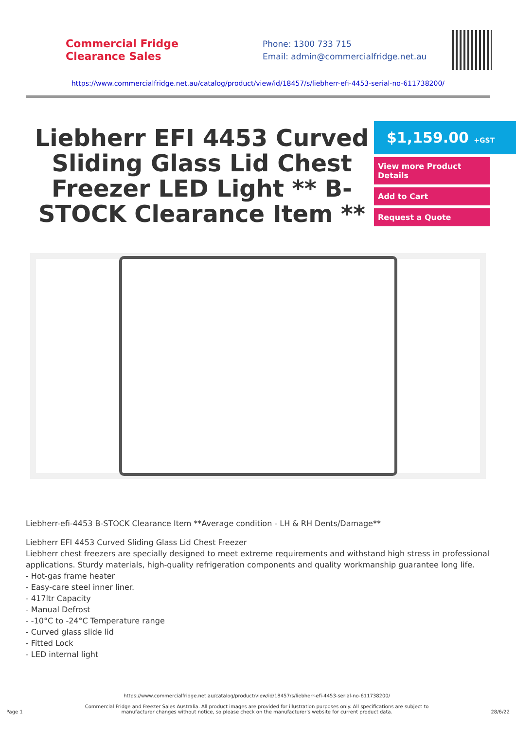Commercial Fridge
Clearance Sales
Phone: 1300 733 715
Email: admin@commercialfridge.net.au
https://www.commercialfridge.net.au/catalog/product/view/id/18457/s/liebherr-efi-4453-serial-no-611738200/
Liebherr EFI 4453 Curved Sliding Glass Lid Chest Freezer LED Light ** B-STOCK Clearance Item **
$1,159.00 +GST
View more Product Details
Add to Cart
Request a Quote
Liebherr-efi-4453 B-STOCK Clearance Item **Average condition - LH & RH Dents/Damage**
Liebherr EFI 4453 Curved Sliding Glass Lid Chest Freezer
Liebherr chest freezers are specially designed to meet extreme requirements and withstand high stress in professional applications. Sturdy materials, high-quality refrigeration components and quality workmanship guarantee long life.
- Hot-gas frame heater
- Easy-care steel inner liner.
- 417ltr Capacity
- Manual Defrost
- -10°C to -24°C Temperature range
- Curved glass slide lid
- Fitted Lock
- LED internal light
Page 1 https://www.commercialfridge.net.au/catalog/product/view/id/18457/s/liebherr-efi-4453-serial-no-611738200/
Commercial Fridge and Freezer Sales Australia. All product images are provided for illustration purposes only. All specifications are subject to
manufacturer changes without notice, so please check on the manufacturer's website for current product data.
28/6/22